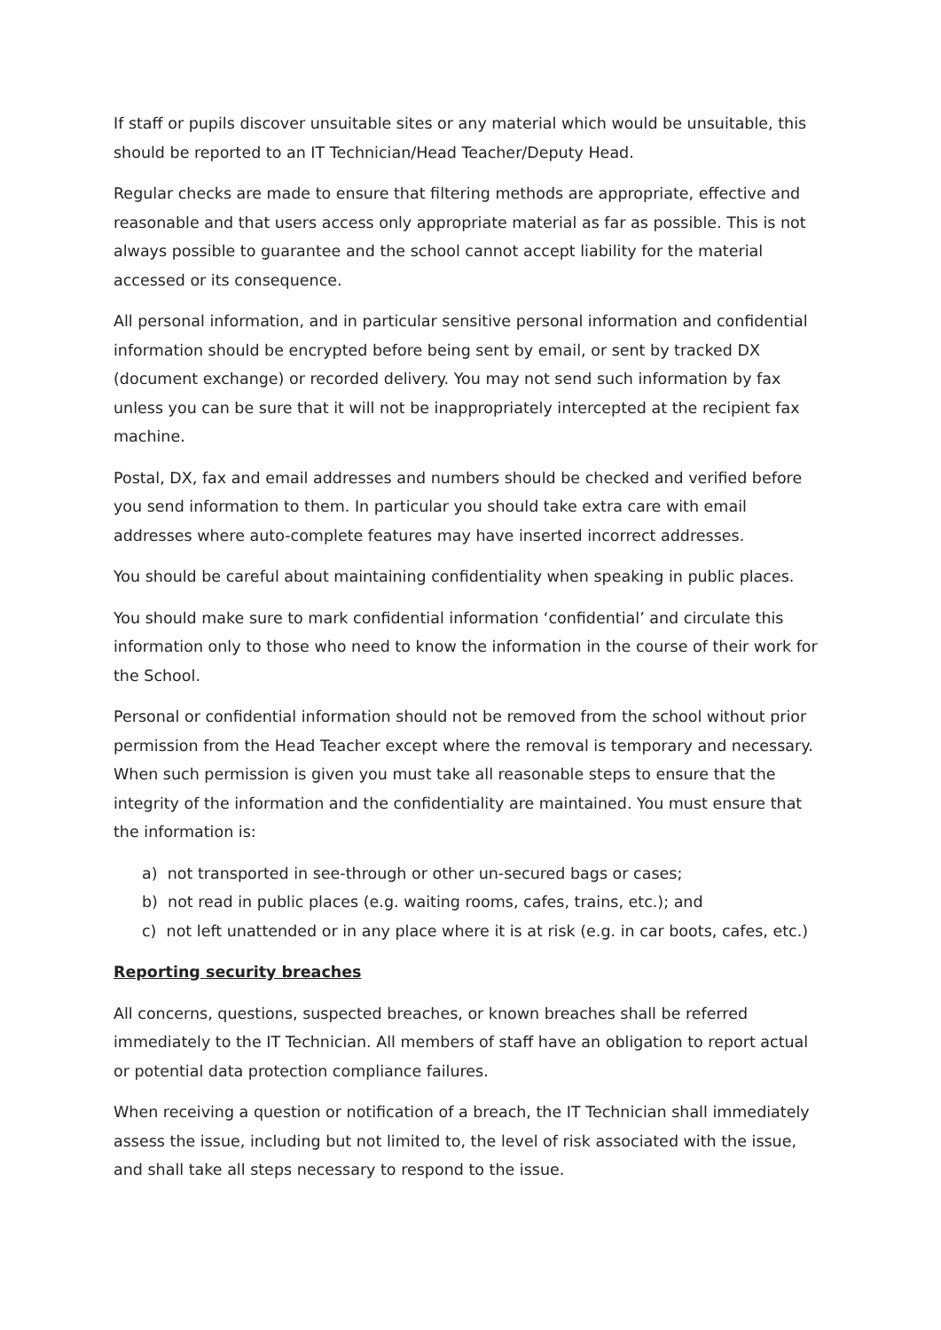If staff or pupils discover unsuitable sites or any material which would be unsuitable, this should be reported to an IT Technician/Head Teacher/Deputy Head.
Regular checks are made to ensure that filtering methods are appropriate, effective and reasonable and that users access only appropriate material as far as possible. This is not always possible to guarantee and the school cannot accept liability for the material accessed or its consequence.
All personal information, and in particular sensitive personal information and confidential information should be encrypted before being sent by email, or sent by tracked DX (document exchange) or recorded delivery. You may not send such information by fax unless you can be sure that it will not be inappropriately intercepted at the recipient fax machine.
Postal, DX, fax and email addresses and numbers should be checked and verified before you send information to them. In particular you should take extra care with email addresses where auto-complete features may have inserted incorrect addresses.
You should be careful about maintaining confidentiality when speaking in public places.
You should make sure to mark confidential information ‘confidential’ and circulate this information only to those who need to know the information in the course of their work for the School.
Personal or confidential information should not be removed from the school without prior permission from the Head Teacher except where the removal is temporary and necessary. When such permission is given you must take all reasonable steps to ensure that the integrity of the information and the confidentiality are maintained. You must ensure that the information is:
a) not transported in see-through or other un-secured bags or cases;
b) not read in public places (e.g. waiting rooms, cafes, trains, etc.); and
c) not left unattended or in any place where it is at risk (e.g. in car boots, cafes, etc.)
Reporting security breaches
All concerns, questions, suspected breaches, or known breaches shall be referred immediately to the IT Technician. All members of staff have an obligation to report actual or potential data protection compliance failures.
When receiving a question or notification of a breach, the IT Technician shall immediately assess the issue, including but not limited to, the level of risk associated with the issue, and shall take all steps necessary to respond to the issue.